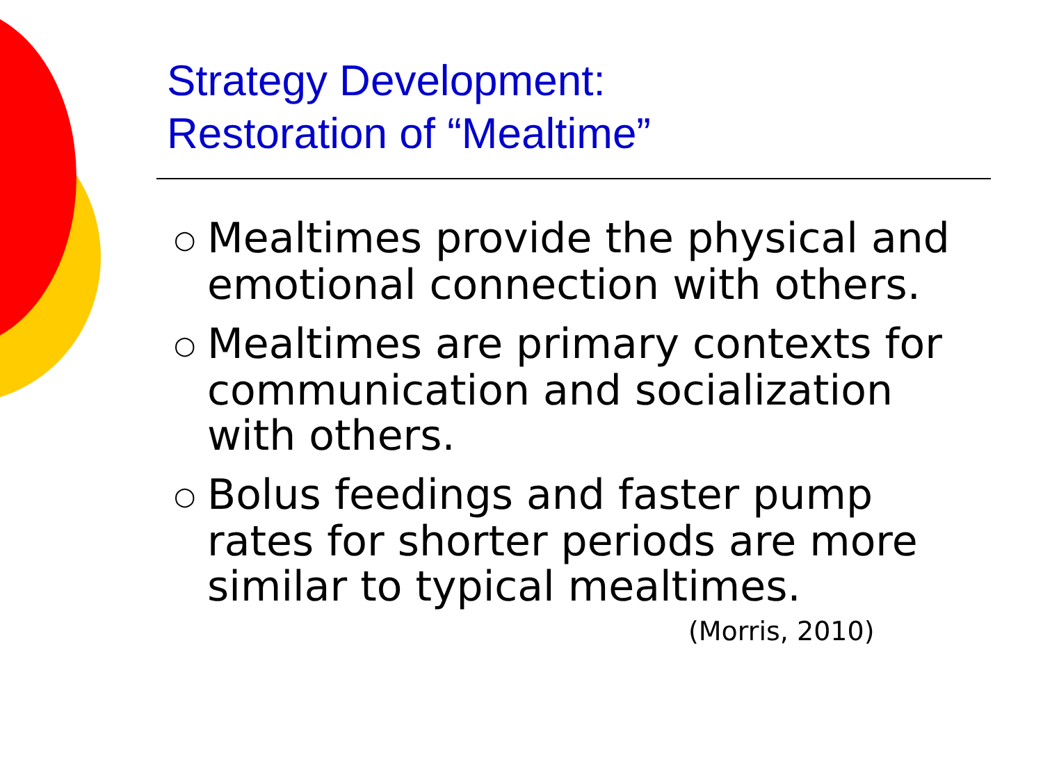Strategy Development:
Restoration of “Mealtime”
○ Mealtimes provide the physical and emotional connection with others.
○ Mealtimes are primary contexts for communication and socialization with others.
○ Bolus feedings and faster pump rates for shorter periods are more similar to typical mealtimes.
(Morris, 2010)